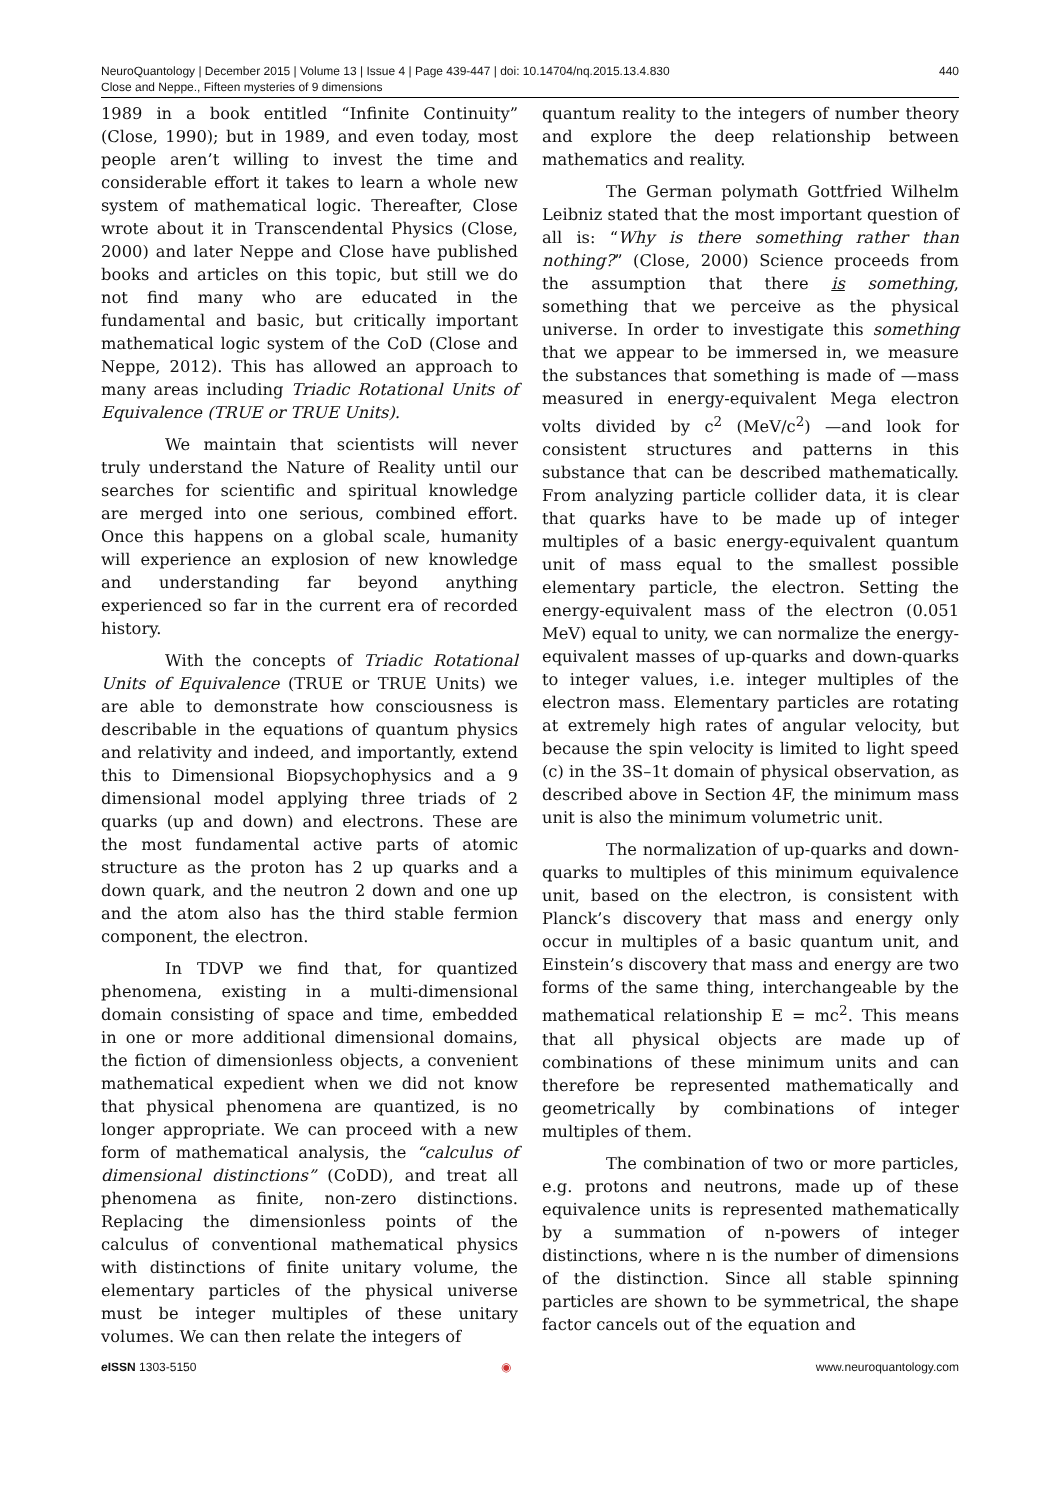440 NeuroQuantology | December 2015 | Volume 13 | Issue 4 | Page 439-447 | doi: 10.14704/nq.2015.13.4.830
Close and Neppe., Fifteen mysteries of 9 dimensions
1989 in a book entitled “Infinite Continuity” (Close, 1990); but in 1989, and even today, most people aren’t willing to invest the time and considerable effort it takes to learn a whole new system of mathematical logic. Thereafter, Close wrote about it in Transcendental Physics (Close, 2000) and later Neppe and Close have published books and articles on this topic, but still we do not find many who are educated in the fundamental and basic, but critically important mathematical logic system of the CoD (Close and Neppe, 2012). This has allowed an approach to many areas including Triadic Rotational Units of Equivalence (TRUE or TRUE Units).
We maintain that scientists will never truly understand the Nature of Reality until our searches for scientific and spiritual knowledge are merged into one serious, combined effort. Once this happens on a global scale, humanity will experience an explosion of new knowledge and understanding far beyond anything experienced so far in the current era of recorded history.
With the concepts of Triadic Rotational Units of Equivalence (TRUE or TRUE Units) we are able to demonstrate how consciousness is describable in the equations of quantum physics and relativity and indeed, and importantly, extend this to Dimensional Biopsychophysics and a 9 dimensional model applying three triads of 2 quarks (up and down) and electrons. These are the most fundamental active parts of atomic structure as the proton has 2 up quarks and a down quark, and the neutron 2 down and one up and the atom also has the third stable fermion component, the electron.
In TDVP we find that, for quantized phenomena, existing in a multi-dimensional domain consisting of space and time, embedded in one or more additional dimensional domains, the fiction of dimensionless objects, a convenient mathematical expedient when we did not know that physical phenomena are quantized, is no longer appropriate. We can proceed with a new form of mathematical analysis, the “calculus of dimensional distinctions” (CoDD), and treat all phenomena as finite, non-zero distinctions. Replacing the dimensionless points of the calculus of conventional mathematical physics with distinctions of finite unitary volume, the elementary particles of the physical universe must be integer multiples of these unitary volumes. We can then relate the integers of
quantum reality to the integers of number theory and explore the deep relationship between mathematics and reality.
The German polymath Gottfried Wilhelm Leibniz stated that the most important question of all is: “Why is there something rather than nothing?” (Close, 2000) Science proceeds from the assumption that there is something, something that we perceive as the physical universe. In order to investigate this something that we appear to be immersed in, we measure the substances that something is made of —mass measured in energy-equivalent Mega electron volts divided by c<sup>2</sup> (MeV/c<sup>2</sup>) —and look for consistent structures and patterns in this substance that can be described mathematically. From analyzing particle collider data, it is clear that quarks have to be made up of integer multiples of a basic energy-equivalent quantum unit of mass equal to the smallest possible elementary particle, the electron. Setting the energy-equivalent mass of the electron (0.051 MeV) equal to unity, we can normalize the energy-equivalent masses of up-quarks and down-quarks to integer values, i.e. integer multiples of the electron mass. Elementary particles are rotating at extremely high rates of angular velocity, but because the spin velocity is limited to light speed (c) in the 3S–1t domain of physical observation, as described above in Section 4F, the minimum mass unit is also the minimum volumetric unit.
The normalization of up-quarks and down-quarks to multiples of this minimum equivalence unit, based on the electron, is consistent with Planck’s discovery that mass and energy only occur in multiples of a basic quantum unit, and Einstein’s discovery that mass and energy are two forms of the same thing, interchangeable by the mathematical relationship E = mc<sup>2</sup>. This means that all physical objects are made up of combinations of these minimum units and can therefore be represented mathematically and geometrically by combinations of integer multiples of them.
The combination of two or more particles, e.g. protons and neutrons, made up of these equivalence units is represented mathematically by a summation of n-powers of integer distinctions, where n is the number of dimensions of the distinction. Since all stable spinning particles are shown to be symmetrical, the shape factor cancels out of the equation and
e ISSN 1303-5150 ◉ www.neuroquantology.com